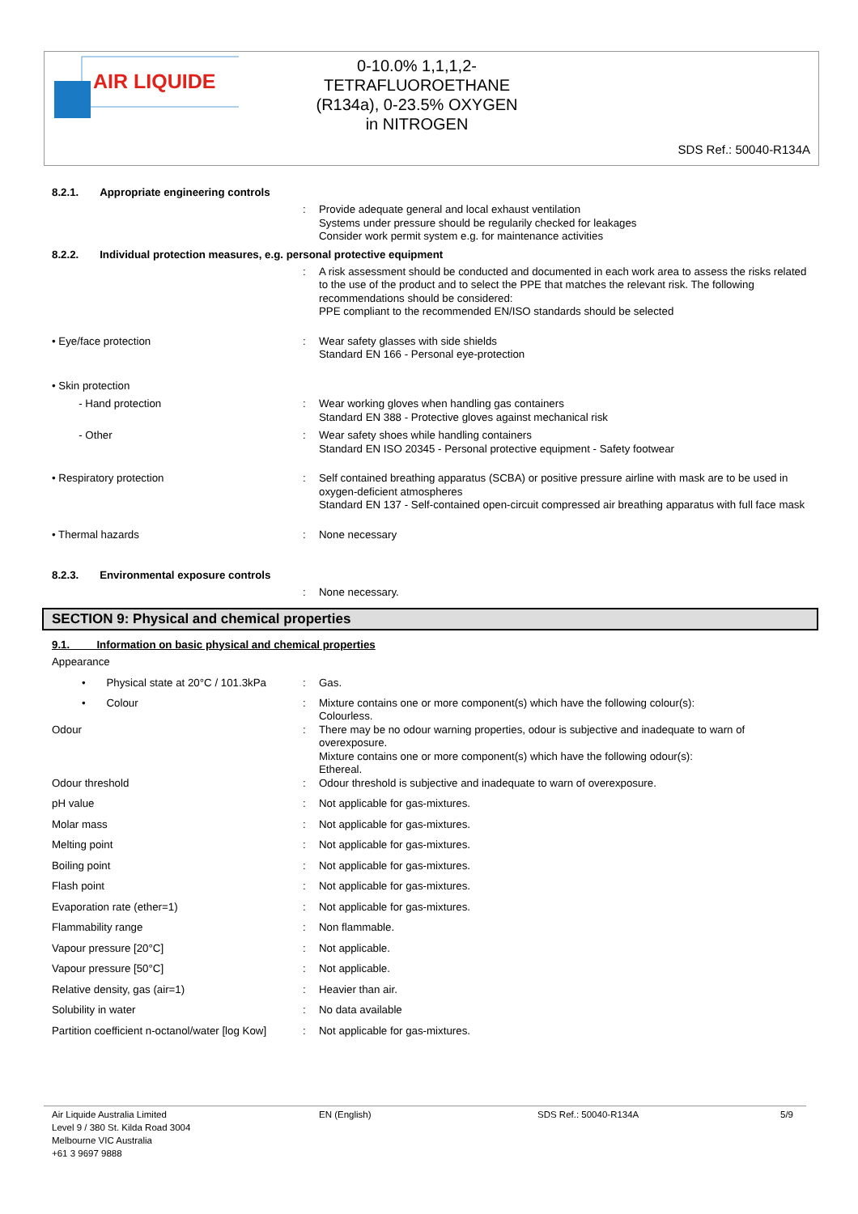AIR LIQUIDE
0-10.0% 1,1,1,2-
TETRAFLUOROETHANE
(R134a), 0-23.5% OXYGEN
in NITROGEN
SDS Ref.: 50040-R134A
8.2.1. Appropriate engineering controls
: Provide adequate general and local exhaust ventilation
Systems under pressure should be regularily checked for leakages
Consider work permit system e.g. for maintenance activities
8.2.2. Individual protection measures, e.g. personal protective equipment
: A risk assessment should be conducted and documented in each work area to assess the risks related to the use of the product and to select the PPE that matches the relevant risk. The following recommendations should be considered:
PPE compliant to the recommended EN/ISO standards should be selected
• Eye/face protection : Wear safety glasses with side shields
Standard EN 166 - Personal eye-protection
• Skin protection
- Hand protection : Wear working gloves when handling gas containers
Standard EN 388 - Protective gloves against mechanical risk
- Other : Wear safety shoes while handling containers
Standard EN ISO 20345 - Personal protective equipment - Safety footwear
• Respiratory protection : Self contained breathing apparatus (SCBA) or positive pressure airline with mask are to be used in oxygen-deficient atmospheres
Standard EN 137 - Self-contained open-circuit compressed air breathing apparatus with full face mask
• Thermal hazards : None necessary
8.2.3. Environmental exposure controls
: None necessary.
SECTION 9: Physical and chemical properties
9.1. Information on basic physical and chemical properties
Appearance
• Physical state at 20°C / 101.3kPa
: Gas.
• Colour : Mixture contains one or more component(s) which have the following colour(s):
Colourless.
Odour : There may be no odour warning properties, odour is subjective and inadequate to warn of overexposure.
Mixture contains one or more component(s) which have the following odour(s):
Ethereal.
Odour threshold : Odour threshold is subjective and inadequate to warn of overexposure.
pH value : Not applicable for gas-mixtures.
Molar mass : Not applicable for gas-mixtures.
Melting point : Not applicable for gas-mixtures.
Boiling point : Not applicable for gas-mixtures.
Flash point : Not applicable for gas-mixtures.
Evaporation rate (ether=1) : Not applicable for gas-mixtures.
Flammability range : Non flammable.
Vapour pressure [20°C] : Not applicable.
Vapour pressure [50°C] : Not applicable.
Relative density, gas (air=1) : Heavier than air.
Solubility in water : No data available
Partition coefficient n-octanol/water [log Kow]
: Not applicable for gas-mixtures.
Air Liquide Australia Limited
Level 9 / 380 St. Kilda Road 3004
Melbourne VIC Australia
+61 3 9697 9888
EN (English) SDS Ref.: 50040-R134A 5/9